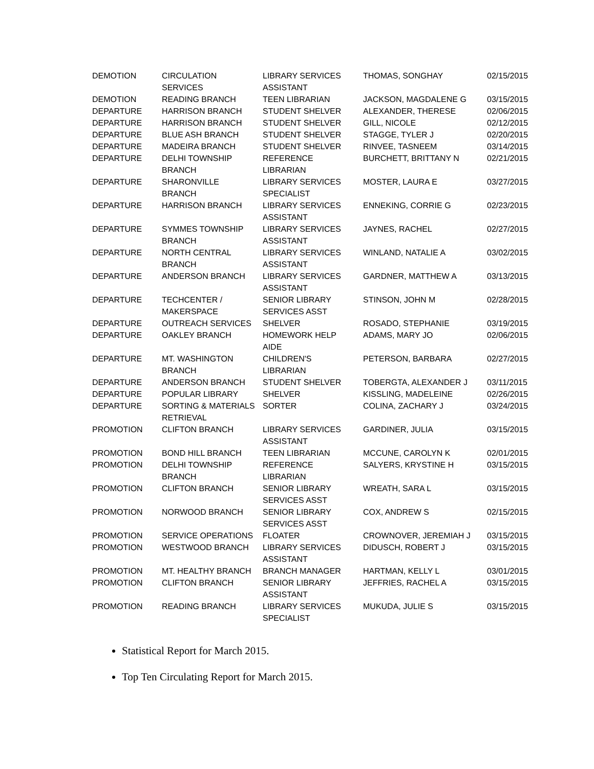| DEMOTION | CIRCULATION SERVICES | LIBRARY SERVICES ASSISTANT | THOMAS, SONGHAY | 02/15/2015 |
| DEMOTION | READING BRANCH | TEEN LIBRARIAN | JACKSON, MAGDALENE G | 03/15/2015 |
| DEPARTURE | HARRISON BRANCH | STUDENT SHELVER | ALEXANDER, THERESE | 02/06/2015 |
| DEPARTURE | HARRISON BRANCH | STUDENT SHELVER | GILL, NICOLE | 02/12/2015 |
| DEPARTURE | BLUE ASH BRANCH | STUDENT SHELVER | STAGGE, TYLER J | 02/20/2015 |
| DEPARTURE | MADEIRA BRANCH | STUDENT SHELVER | RINVEE, TASNEEM | 03/14/2015 |
| DEPARTURE | DELHI TOWNSHIP BRANCH | REFERENCE LIBRARIAN | BURCHETT, BRITTANY N | 02/21/2015 |
| DEPARTURE | SHARONVILLE BRANCH | LIBRARY SERVICES SPECIALIST | MOSTER, LAURA E | 03/27/2015 |
| DEPARTURE | HARRISON BRANCH | LIBRARY SERVICES ASSISTANT | ENNEKING, CORRIE G | 02/23/2015 |
| DEPARTURE | SYMMES TOWNSHIP BRANCH | LIBRARY SERVICES ASSISTANT | JAYNES, RACHEL | 02/27/2015 |
| DEPARTURE | NORTH CENTRAL BRANCH | LIBRARY SERVICES ASSISTANT | WINLAND, NATALIE A | 03/02/2015 |
| DEPARTURE | ANDERSON BRANCH | LIBRARY SERVICES ASSISTANT | GARDNER, MATTHEW A | 03/13/2015 |
| DEPARTURE | TECHCENTER / MAKERSPACE | SENIOR LIBRARY SERVICES ASST | STINSON, JOHN M | 02/28/2015 |
| DEPARTURE | OUTREACH SERVICES | SHELVER | ROSADO, STEPHANIE | 03/19/2015 |
| DEPARTURE | OAKLEY BRANCH | HOMEWORK HELP AIDE | ADAMS, MARY JO | 02/06/2015 |
| DEPARTURE | MT. WASHINGTON BRANCH | CHILDREN'S LIBRARIAN | PETERSON, BARBARA | 02/27/2015 |
| DEPARTURE | ANDERSON BRANCH | STUDENT SHELVER | TOBERGTA, ALEXANDER J | 03/11/2015 |
| DEPARTURE | POPULAR LIBRARY | SHELVER | KISSLING, MADELEINE | 02/26/2015 |
| DEPARTURE | SORTING & MATERIALS RETRIEVAL | SORTER | COLINA, ZACHARY J | 03/24/2015 |
| PROMOTION | CLIFTON BRANCH | LIBRARY SERVICES ASSISTANT | GARDINER, JULIA | 03/15/2015 |
| PROMOTION | BOND HILL BRANCH | TEEN LIBRARIAN | MCCUNE, CAROLYN K | 02/01/2015 |
| PROMOTION | DELHI TOWNSHIP BRANCH | REFERENCE LIBRARIAN | SALYERS, KRYSTINE H | 03/15/2015 |
| PROMOTION | CLIFTON BRANCH | SENIOR LIBRARY SERVICES ASST | WREATH, SARA L | 03/15/2015 |
| PROMOTION | NORWOOD BRANCH | SENIOR LIBRARY SERVICES ASST | COX, ANDREW S | 02/15/2015 |
| PROMOTION | SERVICE OPERATIONS | FLOATER | CROWNOVER, JEREMIAH J | 03/15/2015 |
| PROMOTION | WESTWOOD BRANCH | LIBRARY SERVICES ASSISTANT | DIDUSCH, ROBERT J | 03/15/2015 |
| PROMOTION | MT. HEALTHY BRANCH | BRANCH MANAGER | HARTMAN, KELLY L | 03/01/2015 |
| PROMOTION | CLIFTON BRANCH | SENIOR LIBRARY ASSISTANT | JEFFRIES, RACHEL A | 03/15/2015 |
| PROMOTION | READING BRANCH | LIBRARY SERVICES SPECIALIST | MUKUDA, JULIE S | 03/15/2015 |
Statistical Report for March 2015.
Top Ten Circulating Report for March 2015.